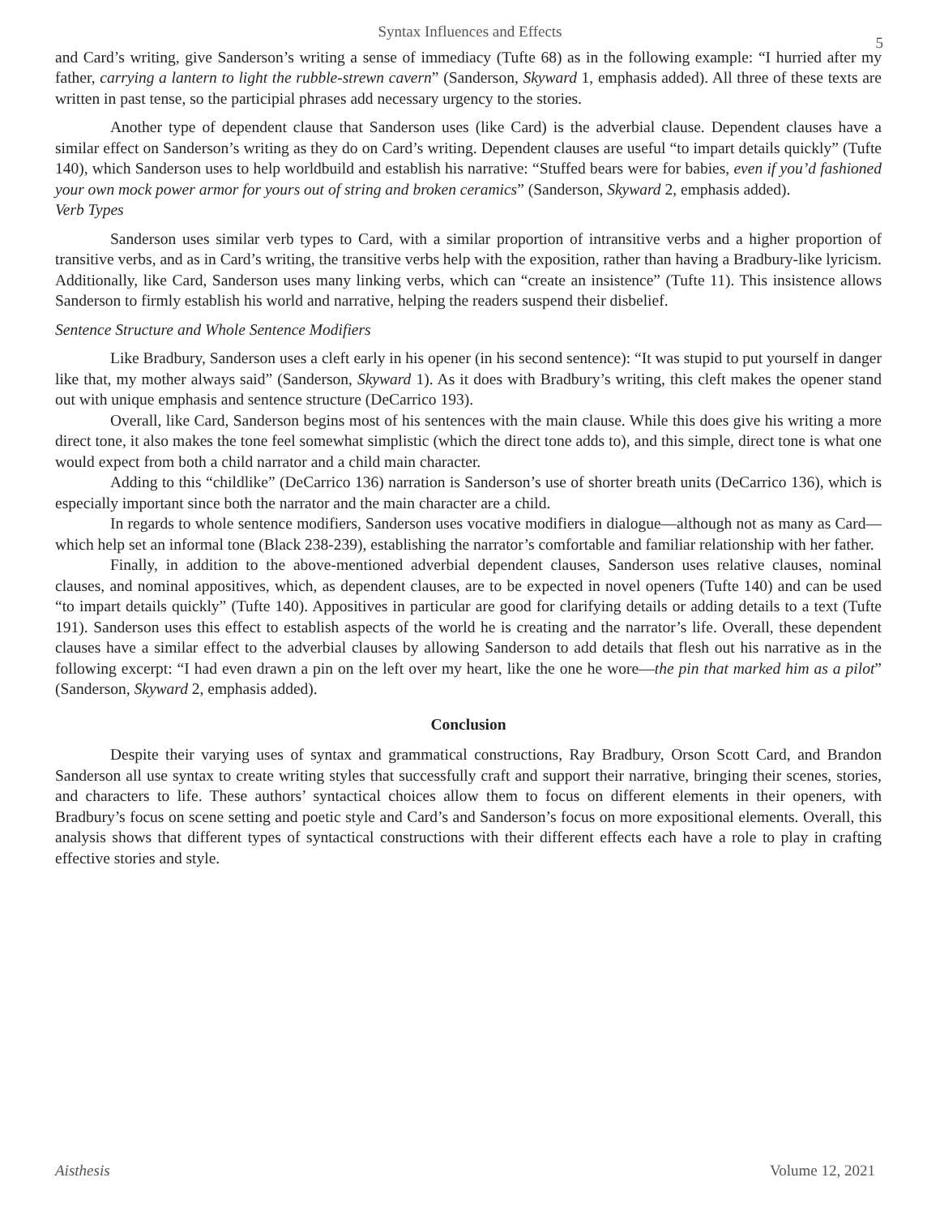Syntax Influences and Effects
5
and Card’s writing, give Sanderson’s writing a sense of immediacy (Tufte 68) as in the following example: “I hurried after my father, carrying a lantern to light the rubble-strewn cavern” (Sanderson, Skyward 1, emphasis added). All three of these texts are written in past tense, so the participial phrases add necessary urgency to the stories.
Another type of dependent clause that Sanderson uses (like Card) is the adverbial clause. Dependent clauses have a similar effect on Sanderson’s writing as they do on Card’s writing. Dependent clauses are useful “to impart details quickly” (Tufte 140), which Sanderson uses to help worldbuild and establish his narrative: “Stuffed bears were for babies, even if you’d fashioned your own mock power armor for yours out of string and broken ceramics” (Sanderson, Skyward 2, emphasis added).
Verb Types
Sanderson uses similar verb types to Card, with a similar proportion of intransitive verbs and a higher proportion of transitive verbs, and as in Card’s writing, the transitive verbs help with the exposition, rather than having a Bradbury-like lyricism. Additionally, like Card, Sanderson uses many linking verbs, which can “create an insistence” (Tufte 11). This insistence allows Sanderson to firmly establish his world and narrative, helping the readers suspend their disbelief.
Sentence Structure and Whole Sentence Modifiers
Like Bradbury, Sanderson uses a cleft early in his opener (in his second sentence): “It was stupid to put yourself in danger like that, my mother always said” (Sanderson, Skyward 1). As it does with Bradbury’s writing, this cleft makes the opener stand out with unique emphasis and sentence structure (DeCarrico 193).
Overall, like Card, Sanderson begins most of his sentences with the main clause. While this does give his writing a more direct tone, it also makes the tone feel somewhat simplistic (which the direct tone adds to), and this simple, direct tone is what one would expect from both a child narrator and a child main character.
Adding to this “childlike” (DeCarrico 136) narration is Sanderson’s use of shorter breath units (DeCarrico 136), which is especially important since both the narrator and the main character are a child.
In regards to whole sentence modifiers, Sanderson uses vocative modifiers in dialogue—although not as many as Card—which help set an informal tone (Black 238-239), establishing the narrator’s comfortable and familiar relationship with her father.
Finally, in addition to the above-mentioned adverbial dependent clauses, Sanderson uses relative clauses, nominal clauses, and nominal appositives, which, as dependent clauses, are to be expected in novel openers (Tufte 140) and can be used “to impart details quickly” (Tufte 140). Appositives in particular are good for clarifying details or adding details to a text (Tufte 191). Sanderson uses this effect to establish aspects of the world he is creating and the narrator’s life. Overall, these dependent clauses have a similar effect to the adverbial clauses by allowing Sanderson to add details that flesh out his narrative as in the following excerpt: “I had even drawn a pin on the left over my heart, like the one he wore—the pin that marked him as a pilot” (Sanderson, Skyward 2, emphasis added).
Conclusion
Despite their varying uses of syntax and grammatical constructions, Ray Bradbury, Orson Scott Card, and Brandon Sanderson all use syntax to create writing styles that successfully craft and support their narrative, bringing their scenes, stories, and characters to life. These authors’ syntactical choices allow them to focus on different elements in their openers, with Bradbury’s focus on scene setting and poetic style and Card’s and Sanderson’s focus on more expositional elements. Overall, this analysis shows that different types of syntactical constructions with their different effects each have a role to play in crafting effective stories and style.
Aisthesis Volume 12, 2021